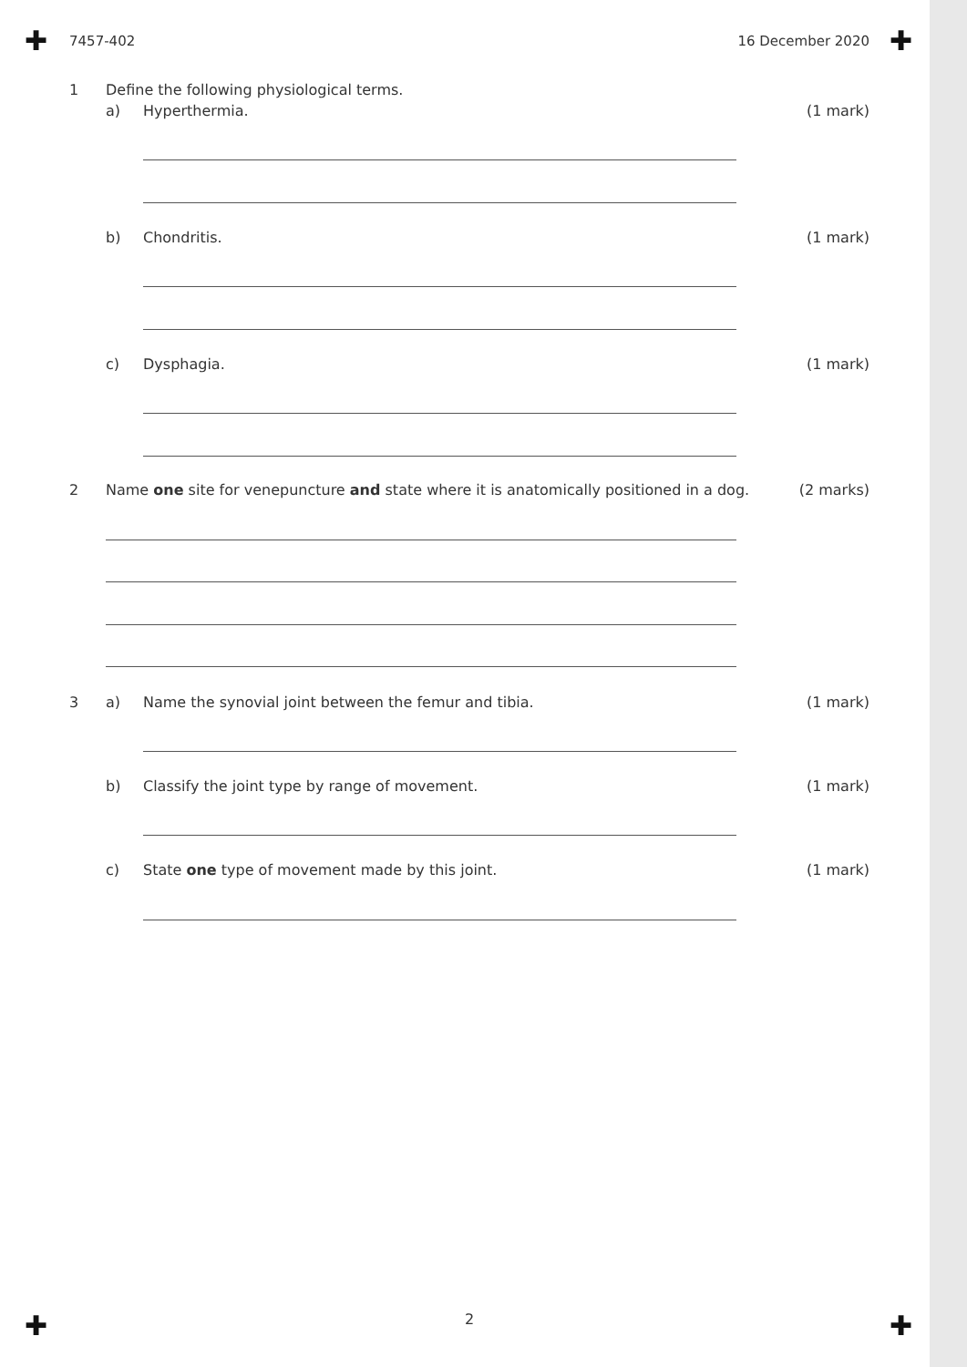✚ ✚
7457-402 16 December 2020
1 Define the following physiological terms.
a) Hyperthermia. (1 mark)
b) Chondritis. (1 mark)
c) Dysphagia. (1 mark)
2 Name one site for venepuncture and state where it is anatomically positioned in a dog. (2 marks)
3 a) Name the synovial joint between the femur and tibia. (1 mark)
b) Classify the joint type by range of movement. (1 mark)
c) State one type of movement made by this joint. (1 mark)
✚
2 ✚